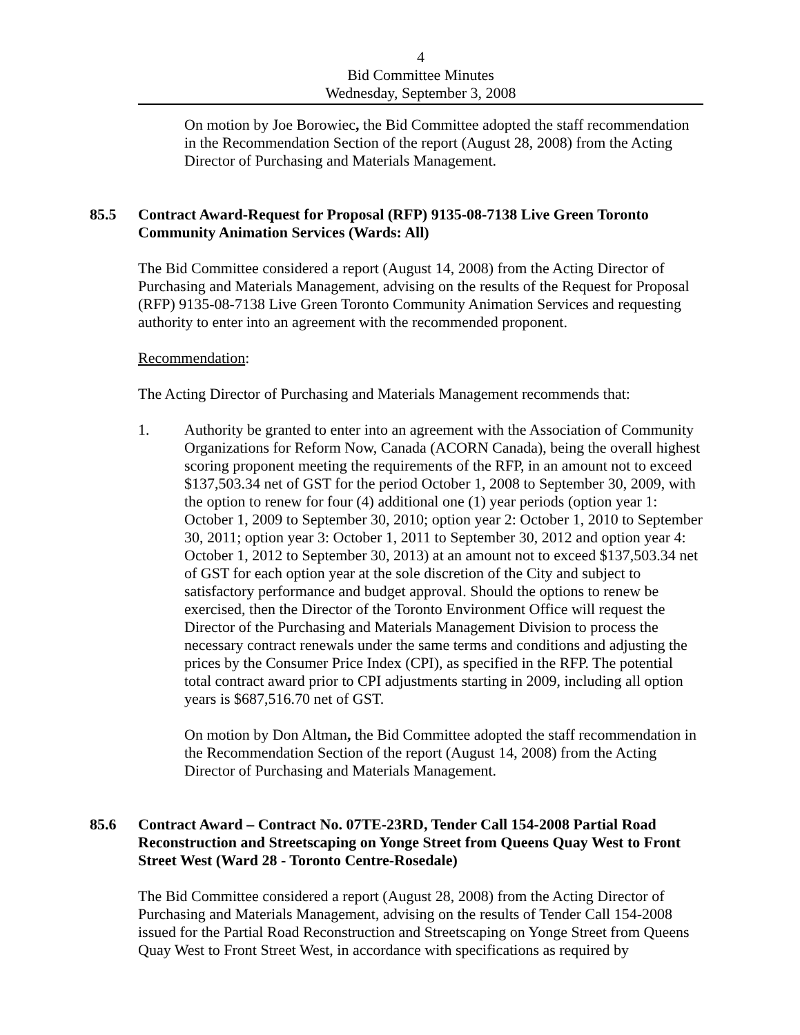4
Bid Committee Minutes
Wednesday, September 3, 2008
On motion by Joe Borowiec, the Bid Committee adopted the staff recommendation in the Recommendation Section of the report (August 28, 2008) from the Acting Director of Purchasing and Materials Management.
85.5 Contract Award-Request for Proposal (RFP) 9135-08-7138 Live Green Toronto Community Animation Services (Wards: All)
The Bid Committee considered a report (August 14, 2008) from the Acting Director of Purchasing and Materials Management, advising on the results of the Request for Proposal (RFP) 9135-08-7138 Live Green Toronto Community Animation Services and requesting authority to enter into an agreement with the recommended proponent.
Recommendation:
The Acting Director of Purchasing and Materials Management recommends that:
1. Authority be granted to enter into an agreement with the Association of Community Organizations for Reform Now, Canada (ACORN Canada), being the overall highest scoring proponent meeting the requirements of the RFP, in an amount not to exceed $137,503.34 net of GST for the period October 1, 2008 to September 30, 2009, with the option to renew for four (4) additional one (1) year periods (option year 1: October 1, 2009 to September 30, 2010; option year 2: October 1, 2010 to September 30, 2011; option year 3: October 1, 2011 to September 30, 2012 and option year 4: October 1, 2012 to September 30, 2013) at an amount not to exceed $137,503.34 net of GST for each option year at the sole discretion of the City and subject to satisfactory performance and budget approval. Should the options to renew be exercised, then the Director of the Toronto Environment Office will request the Director of the Purchasing and Materials Management Division to process the necessary contract renewals under the same terms and conditions and adjusting the prices by the Consumer Price Index (CPI), as specified in the RFP. The potential total contract award prior to CPI adjustments starting in 2009, including all option years is $687,516.70 net of GST.
On motion by Don Altman, the Bid Committee adopted the staff recommendation in the Recommendation Section of the report (August 14, 2008) from the Acting Director of Purchasing and Materials Management.
85.6 Contract Award – Contract No. 07TE-23RD, Tender Call 154-2008 Partial Road Reconstruction and Streetscaping on Yonge Street from Queens Quay West to Front Street West (Ward 28 - Toronto Centre-Rosedale)
The Bid Committee considered a report (August 28, 2008) from the Acting Director of Purchasing and Materials Management, advising on the results of Tender Call 154-2008 issued for the Partial Road Reconstruction and Streetscaping on Yonge Street from Queens Quay West to Front Street West, in accordance with specifications as required by